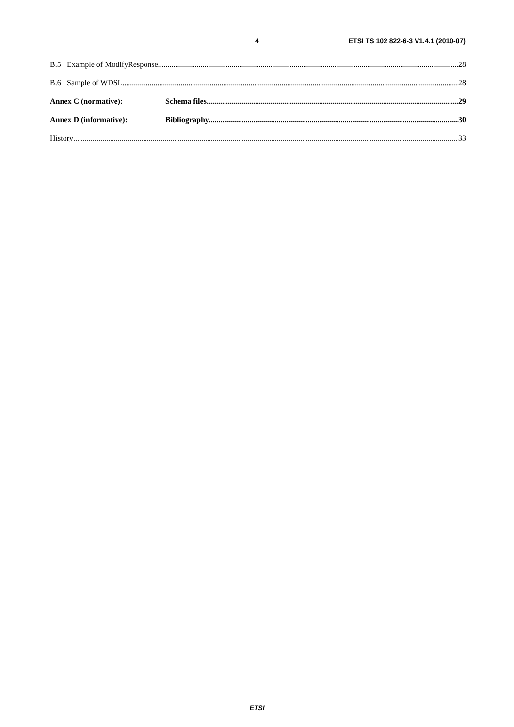4 ETSI TS 102 822-6-3 V1.4.1 (2010-07)
B.5 Example of ModifyResponse 28
B.6 Sample of WDSL 28
Annex C (normative): Schema files 29
Annex D (informative): Bibliography 30
History 33
ETSI